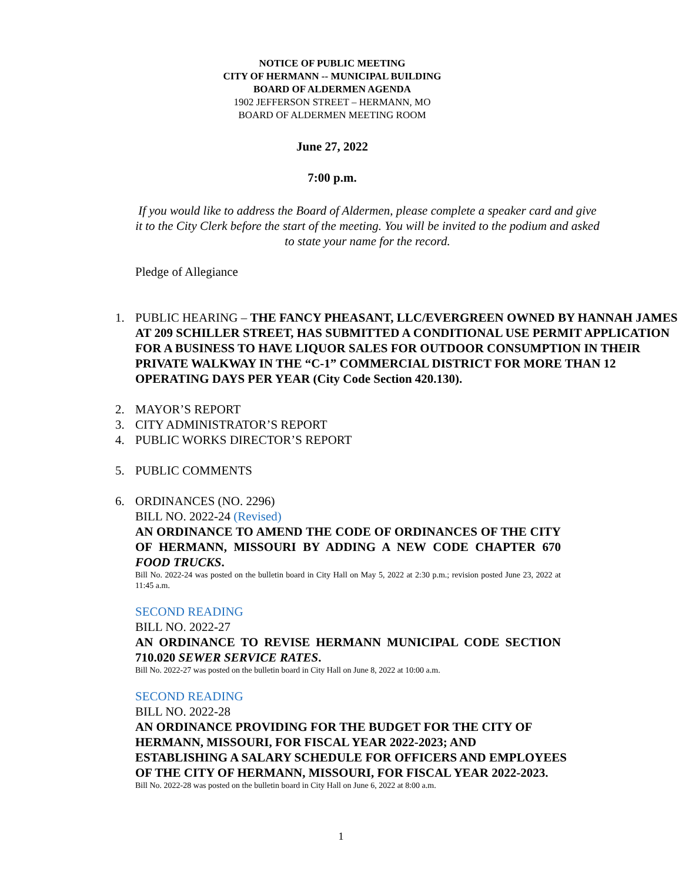NOTICE OF PUBLIC MEETING
CITY OF HERMANN -- MUNICIPAL BUILDING
BOARD OF ALDERMEN AGENDA
1902 JEFFERSON STREET – HERMANN, MO
BOARD OF ALDERMEN MEETING ROOM
June 27, 2022
7:00 p.m.
If you would like to address the Board of Aldermen, please complete a speaker card and give it to the City Clerk before the start of the meeting. You will be invited to the podium and asked to state your name for the record.
Pledge of Allegiance
1. PUBLIC HEARING – THE FANCY PHEASANT, LLC/EVERGREEN OWNED BY HANNAH JAMES AT 209 SCHILLER STREET, HAS SUBMITTED A CONDITIONAL USE PERMIT APPLICATION FOR A BUSINESS TO HAVE LIQUOR SALES FOR OUTDOOR CONSUMPTION IN THEIR PRIVATE WALKWAY IN THE “C-1” COMMERCIAL DISTRICT FOR MORE THAN 12 OPERATING DAYS PER YEAR (City Code Section 420.130).
2. MAYOR’S REPORT
3. CITY ADMINISTRATOR’S REPORT
4. PUBLIC WORKS DIRECTOR’S REPORT
5. PUBLIC COMMENTS
6. ORDINANCES (NO. 2296)
BILL NO. 2022-24 (Revised)
AN ORDINANCE TO AMEND THE CODE OF ORDINANCES OF THE CITY OF HERMANN, MISSOURI BY ADDING A NEW CODE CHAPTER 670 FOOD TRUCKS.
Bill No. 2022-24 was posted on the bulletin board in City Hall on May 5, 2022 at 2:30 p.m.; revision posted June 23, 2022 at 11:45 a.m.
SECOND READING
BILL NO. 2022-27
AN ORDINANCE TO REVISE HERMANN MUNICIPAL CODE SECTION 710.020 SEWER SERVICE RATES.
Bill No. 2022-27 was posted on the bulletin board in City Hall on June 8, 2022 at 10:00 a.m.
SECOND READING
BILL NO. 2022-28
AN ORDINANCE PROVIDING FOR THE BUDGET FOR THE CITY OF HERMANN, MISSOURI, FOR FISCAL YEAR 2022-2023; AND ESTABLISHING A SALARY SCHEDULE FOR OFFICERS AND EMPLOYEES OF THE CITY OF HERMANN, MISSOURI, FOR FISCAL YEAR 2022-2023.
Bill No. 2022-28 was posted on the bulletin board in City Hall on June 6, 2022 at 8:00 a.m.
1